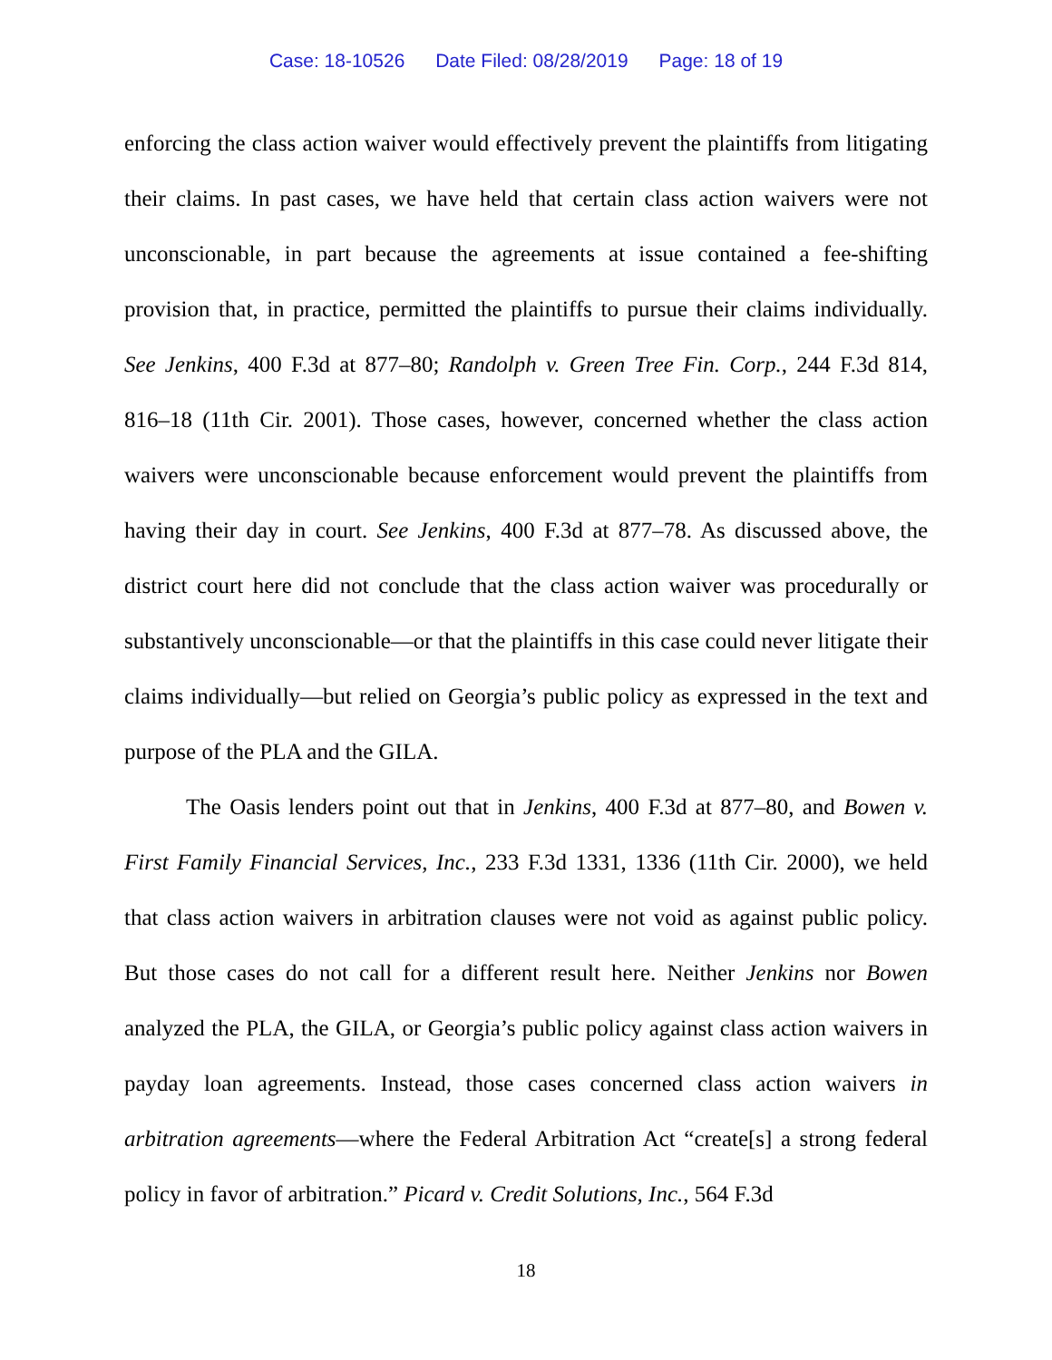Case: 18-10526 Date Filed: 08/28/2019 Page: 18 of 19
enforcing the class action waiver would effectively prevent the plaintiffs from litigating their claims. In past cases, we have held that certain class action waivers were not unconscionable, in part because the agreements at issue contained a fee-shifting provision that, in practice, permitted the plaintiffs to pursue their claims individually. See Jenkins, 400 F.3d at 877–80; Randolph v. Green Tree Fin. Corp., 244 F.3d 814, 816–18 (11th Cir. 2001). Those cases, however, concerned whether the class action waivers were unconscionable because enforcement would prevent the plaintiffs from having their day in court. See Jenkins, 400 F.3d at 877–78. As discussed above, the district court here did not conclude that the class action waiver was procedurally or substantively unconscionable—or that the plaintiffs in this case could never litigate their claims individually—but relied on Georgia’s public policy as expressed in the text and purpose of the PLA and the GILA.
The Oasis lenders point out that in Jenkins, 400 F.3d at 877–80, and Bowen v. First Family Financial Services, Inc., 233 F.3d 1331, 1336 (11th Cir. 2000), we held that class action waivers in arbitration clauses were not void as against public policy. But those cases do not call for a different result here. Neither Jenkins nor Bowen analyzed the PLA, the GILA, or Georgia’s public policy against class action waivers in payday loan agreements. Instead, those cases concerned class action waivers in arbitration agreements—where the Federal Arbitration Act “create[s] a strong federal policy in favor of arbitration.” Picard v. Credit Solutions, Inc., 564 F.3d
18